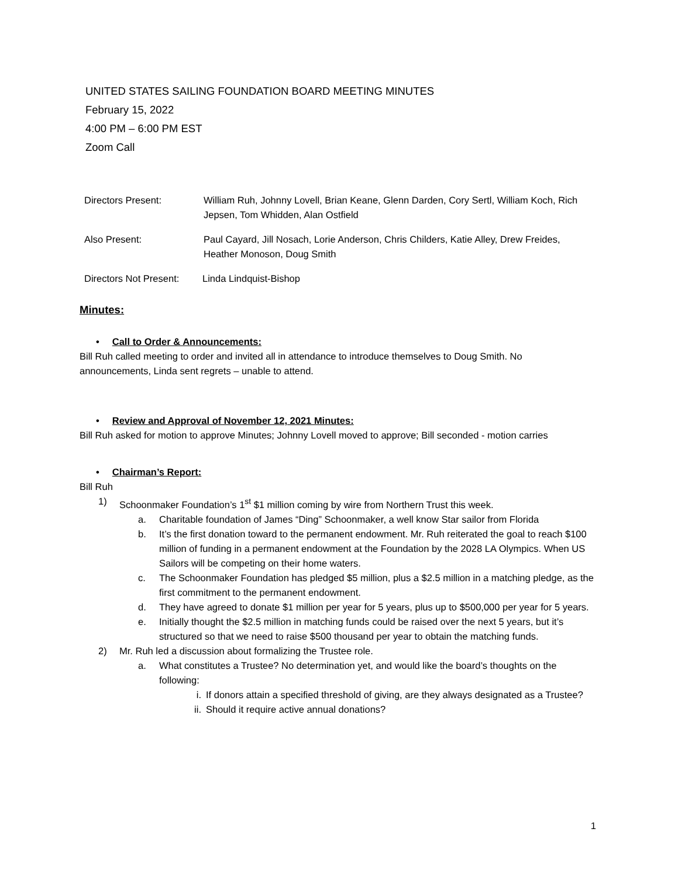UNITED STATES SAILING FOUNDATION BOARD MEETING MINUTES
February 15, 2022
4:00 PM – 6:00 PM EST
Zoom Call
Directors Present: William Ruh, Johnny Lovell, Brian Keane, Glenn Darden, Cory Sertl, William Koch, Rich Jepsen, Tom Whidden, Alan Ostfield
Also Present: Paul Cayard, Jill Nosach, Lorie Anderson, Chris Childers, Katie Alley, Drew Freides, Heather Monoson, Doug Smith
Directors Not Present: Linda Lindquist-Bishop
Minutes:
• Call to Order & Announcements:
Bill Ruh called meeting to order and invited all in attendance to introduce themselves to Doug Smith. No announcements, Linda sent regrets – unable to attend.
• Review and Approval of November 12, 2021 Minutes:
Bill Ruh asked for motion to approve Minutes; Johnny Lovell moved to approve; Bill seconded - motion carries
• Chairman’s Report:
Bill Ruh
1) Schoonmaker Foundation’s 1<sup>st</sup> $1 million coming by wire from Northern Trust this week.
a. Charitable foundation of James “Ding” Schoonmaker, a well know Star sailor from Florida
b. It’s the first donation toward to the permanent endowment. Mr. Ruh reiterated the goal to reach $100 million of funding in a permanent endowment at the Foundation by the 2028 LA Olympics. When US Sailors will be competing on their home waters.
c. The Schoonmaker Foundation has pledged $5 million, plus a $2.5 million in a matching pledge, as the first commitment to the permanent endowment.
d. They have agreed to donate $1 million per year for 5 years, plus up to $500,000 per year for 5 years.
e. Initially thought the $2.5 million in matching funds could be raised over the next 5 years, but it’s structured so that we need to raise $500 thousand per year to obtain the matching funds.
2) Mr. Ruh led a discussion about formalizing the Trustee role.
a. What constitutes a Trustee? No determination yet, and would like the board’s thoughts on the following:
i. If donors attain a specified threshold of giving, are they always designated as a Trustee?
ii. Should it require active annual donations?
1